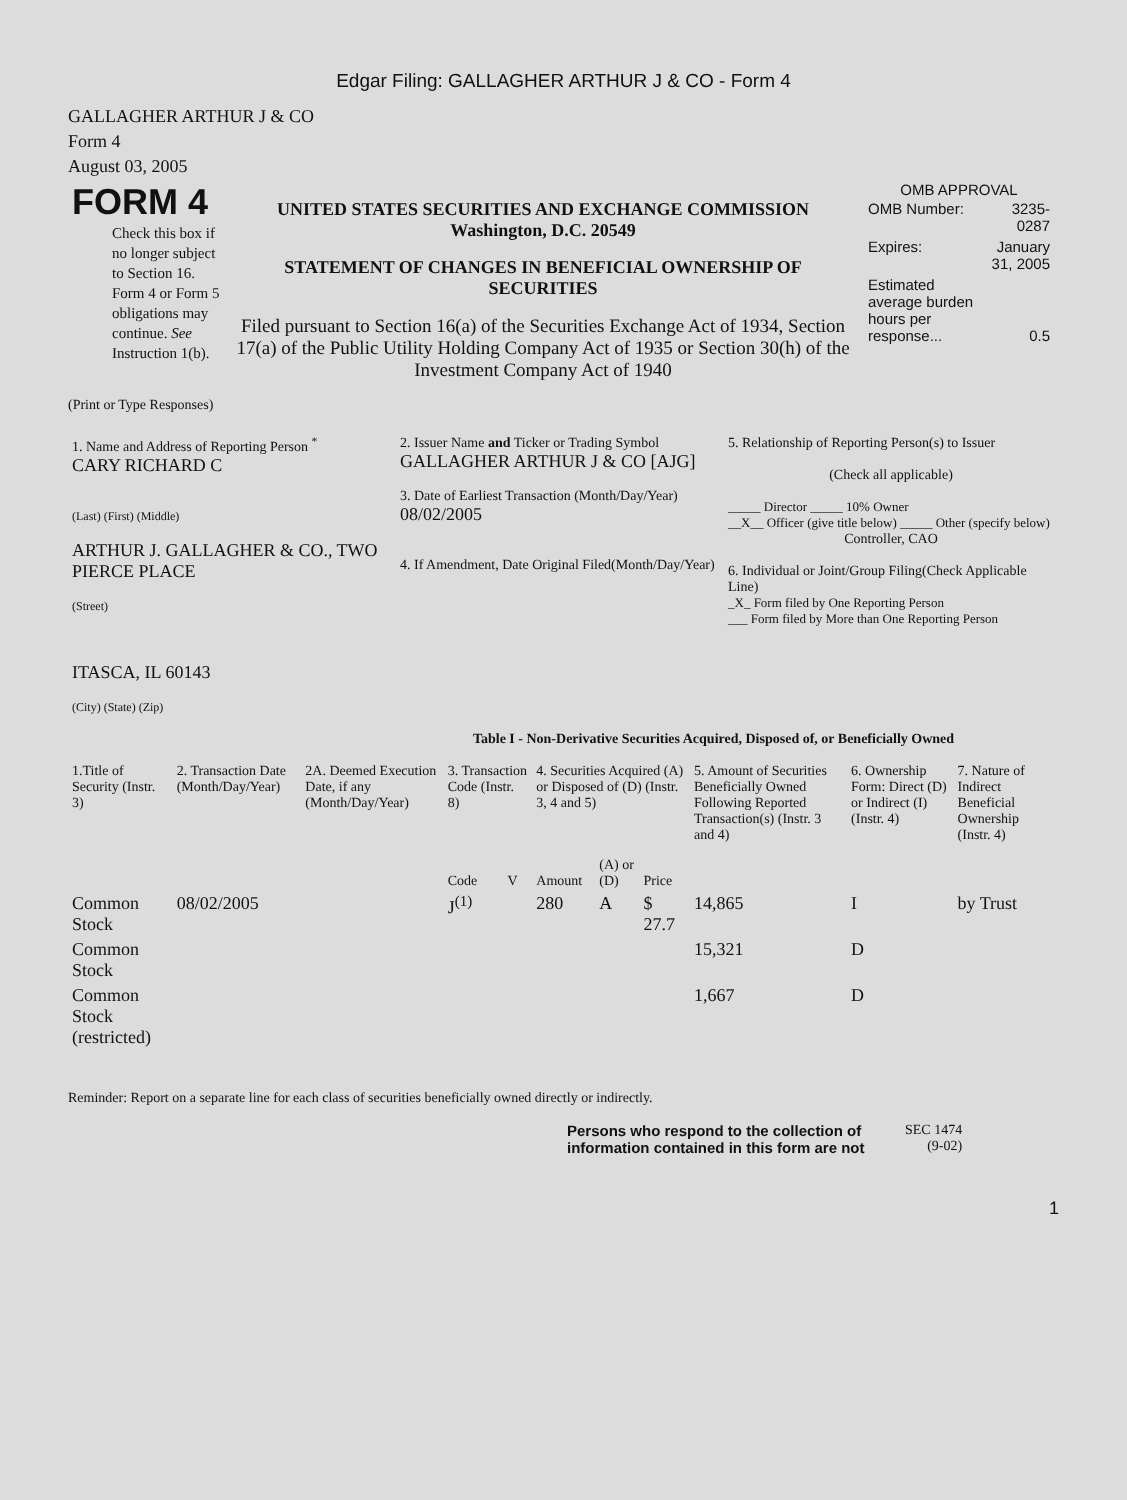Edgar Filing: GALLAGHER ARTHUR J & CO - Form 4
GALLAGHER ARTHUR J & CO
Form 4
August 03, 2005
| FORM 4 Check this box if no longer subject to Section 16. Form 4 or Form 5 obligations may continue. See Instruction 1(b). | UNITED STATES SECURITIES AND EXCHANGE COMMISSION Washington, D.C. 20549 STATEMENT OF CHANGES IN BENEFICIAL OWNERSHIP OF SECURITIES Filed pursuant to Section 16(a) of the Securities Exchange Act of 1934, Section 17(a) of the Public Utility Holding Company Act of 1935 or Section 30(h) of the Investment Company Act of 1940 | OMB APPROVAL / OMB Number: / 3235-0287 / / Expires: / January 31, 2005 / / Estimated average burden hours per response... / 0.5 / |
(Print or Type Responses)
| 1. Name and Address of Reporting Person <sup>*</sup> CARY RICHARD C (Last) (First) (Middle) ARTHUR J. GALLAGHER & CO., TWO PIERCE PLACE (Street) ITASCA, IL 60143 (City) (State) (Zip) | 2. Issuer Name and Ticker or Trading Symbol GALLAGHER ARTHUR J & CO [AJG] 3. Date of Earliest Transaction (Month/Day/Year) 08/02/2005 4. If Amendment, Date Original Filed(Month/Day/Year) | 5. Relationship of Reporting Person(s) to Issuer (Check all applicable) _____ Director _____ 10% Owner __X__ Officer (give title below) _____ Other (specify below) Controller, CAO 6. Individual or Joint/Group Filing(Check Applicable Line) _X_ Form filed by One Reporting Person ___ Form filed by More than One Reporting Person |
Table I - Non-Derivative Securities Acquired, Disposed of, or Beneficially Owned
| 1.Title of Security (Instr. 3) | 2. Transaction Date (Month/Day/Year) | 2A. Deemed Execution Date, if any (Month/Day/Year) | 3. Transaction Code (Instr. 8) | | 4. Securities Acquired (A) or Disposed of (D) (Instr. 3, 4 and 5) | | | 5. Amount of Securities Beneficially Owned Following Reported Transaction(s) (Instr. 3 and 4) | 6. Ownership Form: Direct (D) or Indirect (I) (Instr. 4) | 7. Nature of Indirect Beneficial Ownership (Instr. 4) |
| --- | --- | --- | --- | --- | --- | --- | --- | --- | --- | --- |
| | | | Code | V | Amount | (A) or (D) | Price | | | |
| Common Stock | 08/02/2005 | | J<sup>(1)</sup> | | 280 | A | $ 27.7 | 14,865 | I | by Trust |
| Common Stock | | | | | | | | 15,321 | D | |
| Common Stock (restricted) | | | | | | | | 1,667 | D | |
Reminder: Report on a separate line for each class of securities beneficially owned directly or indirectly.
| Persons who respond to the collection of information contained in this form are not | SEC 1474 (9-02) |
1